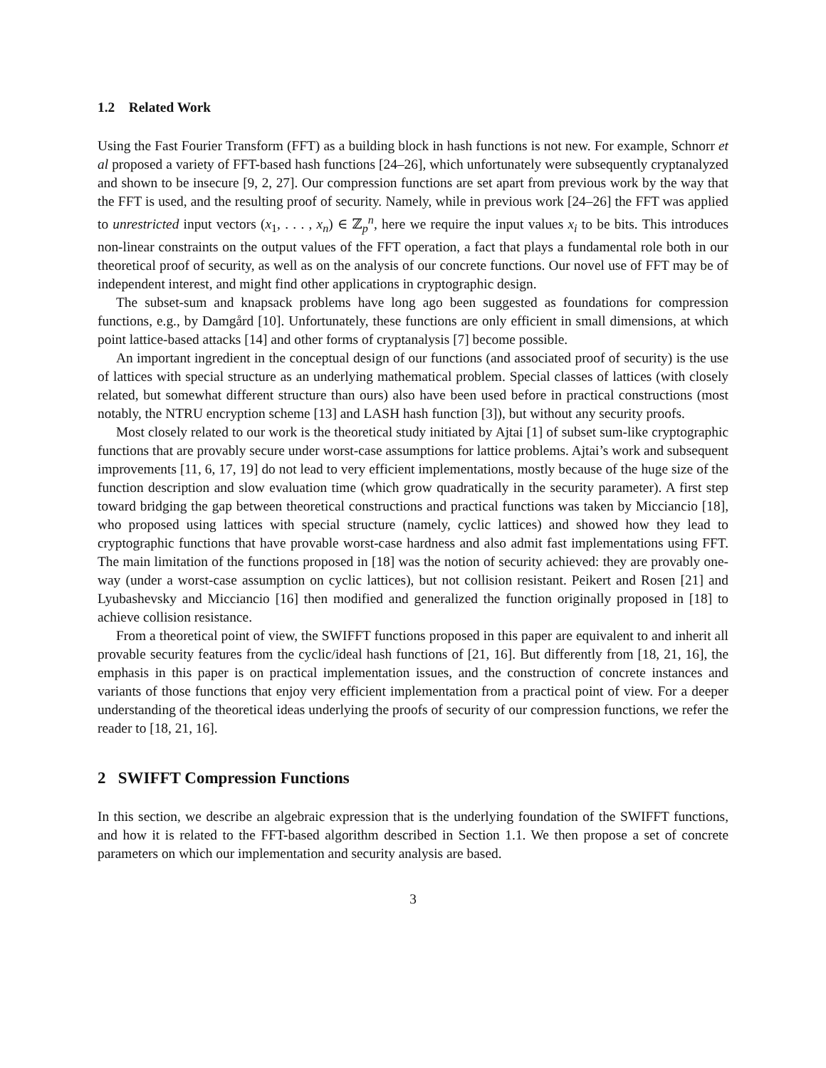1.2 Related Work
Using the Fast Fourier Transform (FFT) as a building block in hash functions is not new. For example, Schnorr et al proposed a variety of FFT-based hash functions [24–26], which unfortunately were subsequently cryptanalyzed and shown to be insecure [9, 2, 27]. Our compression functions are set apart from previous work by the way that the FFT is used, and the resulting proof of security. Namely, while in previous work [24–26] the FFT was applied to unrestricted input vectors (x<sub>1</sub>, . . . , x<sub>n</sub>) ∈ ℤ<sub>p</sub><sup>n</sup>, here we require the input values x<sub>i</sub> to be bits. This introduces non-linear constraints on the output values of the FFT operation, a fact that plays a fundamental role both in our theoretical proof of security, as well as on the analysis of our concrete functions. Our novel use of FFT may be of independent interest, and might find other applications in cryptographic design.
The subset-sum and knapsack problems have long ago been suggested as foundations for compression functions, e.g., by Damgård [10]. Unfortunately, these functions are only efficient in small dimensions, at which point lattice-based attacks [14] and other forms of cryptanalysis [7] become possible.
An important ingredient in the conceptual design of our functions (and associated proof of security) is the use of lattices with special structure as an underlying mathematical problem. Special classes of lattices (with closely related, but somewhat different structure than ours) also have been used before in practical constructions (most notably, the NTRU encryption scheme [13] and LASH hash function [3]), but without any security proofs.
Most closely related to our work is the theoretical study initiated by Ajtai [1] of subset sum-like cryptographic functions that are provably secure under worst-case assumptions for lattice problems. Ajtai’s work and subsequent improvements [11, 6, 17, 19] do not lead to very efficient implementations, mostly because of the huge size of the function description and slow evaluation time (which grow quadratically in the security parameter). A first step toward bridging the gap between theoretical constructions and practical functions was taken by Micciancio [18], who proposed using lattices with special structure (namely, cyclic lattices) and showed how they lead to cryptographic functions that have provable worst-case hardness and also admit fast implementations using FFT. The main limitation of the functions proposed in [18] was the notion of security achieved: they are provably one-way (under a worst-case assumption on cyclic lattices), but not collision resistant. Peikert and Rosen [21] and Lyubashevsky and Micciancio [16] then modified and generalized the function originally proposed in [18] to achieve collision resistance.
From a theoretical point of view, the SWIFFT functions proposed in this paper are equivalent to and inherit all provable security features from the cyclic/ideal hash functions of [21, 16]. But differently from [18, 21, 16], the emphasis in this paper is on practical implementation issues, and the construction of concrete instances and variants of those functions that enjoy very efficient implementation from a practical point of view. For a deeper understanding of the theoretical ideas underlying the proofs of security of our compression functions, we refer the reader to [18, 21, 16].
2 SWIFFT Compression Functions
In this section, we describe an algebraic expression that is the underlying foundation of the SWIFFT functions, and how it is related to the FFT-based algorithm described in Section 1.1. We then propose a set of concrete parameters on which our implementation and security analysis are based.
3